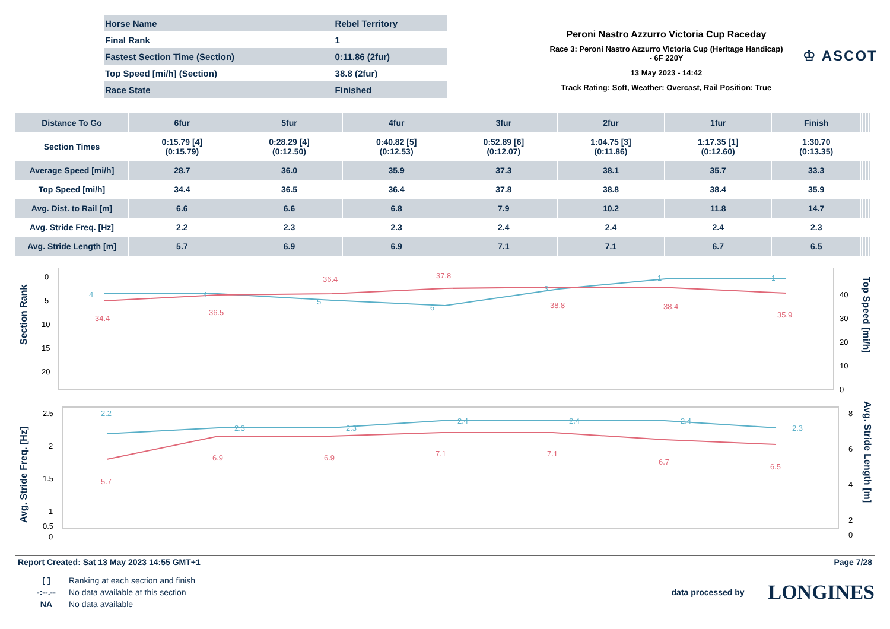| Horse Name | Rebel Territory |
| Final Rank | 1 |
| Fastest Section Time (Section) | 0:11.86 (2fur) |
| Top Speed [mi/h] (Section) | 38.8 (2fur) |
| Race State | Finished |
Peroni Nastro Azzurro Victoria Cup Raceday
Race 3: Peroni Nastro Azzurro Victoria Cup (Heritage Handicap) - 6F 220Y
13 May 2023 - 14:42
Track Rating: Soft, Weather: Overcast, Rail Position: True
♔ ASCOT
| Distance To Go | 6fur | 5fur | 4fur | 3fur | 2fur | 1fur | Finish | | | | | | |
| --- | --- | --- | --- | --- | --- | --- | --- | --- | --- | --- | --- | --- | --- |
| Section Times | 0:15.79 [4] (0:15.79) | 0:28.29 [4] (0:12.50) | 0:40.82 [5] (0:12.53) | 0:52.89 [6] (0:12.07) | 1:04.75 [3] (0:11.86) | 1:17.35 [1] (0:12.60) | 1:30.70 (0:13.35) | | | | | | |
| Average Speed [mi/h] | 28.7 | 36.0 | 35.9 | 37.3 | 38.1 | 35.7 | 33.3 | | | | | | |
| Top Speed [mi/h] | 34.4 | 36.5 | 36.4 | 37.8 | 38.8 | 38.4 | 35.9 | | | | | | |
| Avg. Dist. to Rail [m] | 6.6 | 6.6 | 6.8 | 7.9 | 10.2 | 11.8 | 14.7 | | | | | | |
| Avg. Stride Freq. [Hz] | 2.2 | 2.3 | 2.3 | 2.4 | 2.4 | 2.4 | 2.3 | | | | | | |
| Avg. Stride Length [m] | 5.7 | 6.9 | 6.9 | 7.1 | 7.1 | 6.7 | 6.5 | | | | | | |
Section Rank
0
5
10
15
20
40
30
20
10
0
Top Speed [mi/h]
34.4
36.5
36.4
37.8
38.8
38.4
35.9
4
4
5
6
3
1
1
Avg. Stride Freq. [Hz]
2.5
2
1.5
1
0.5
0
8
6
4
2
0
Avg. Stride Length [m]
2.2
2.3
2.3
2.4
2.4
2.4
2.3
5.7
6.9
6.9
7.1
7.1
6.7
6.5
Report Created: Sat 13 May 2023 14:55 GMT+1 Page 7/28
| [ ] | Ranking at each section and finish |
| -:--.-- | No data available at this section |
| NA | No data available |
data processed by LONGINES